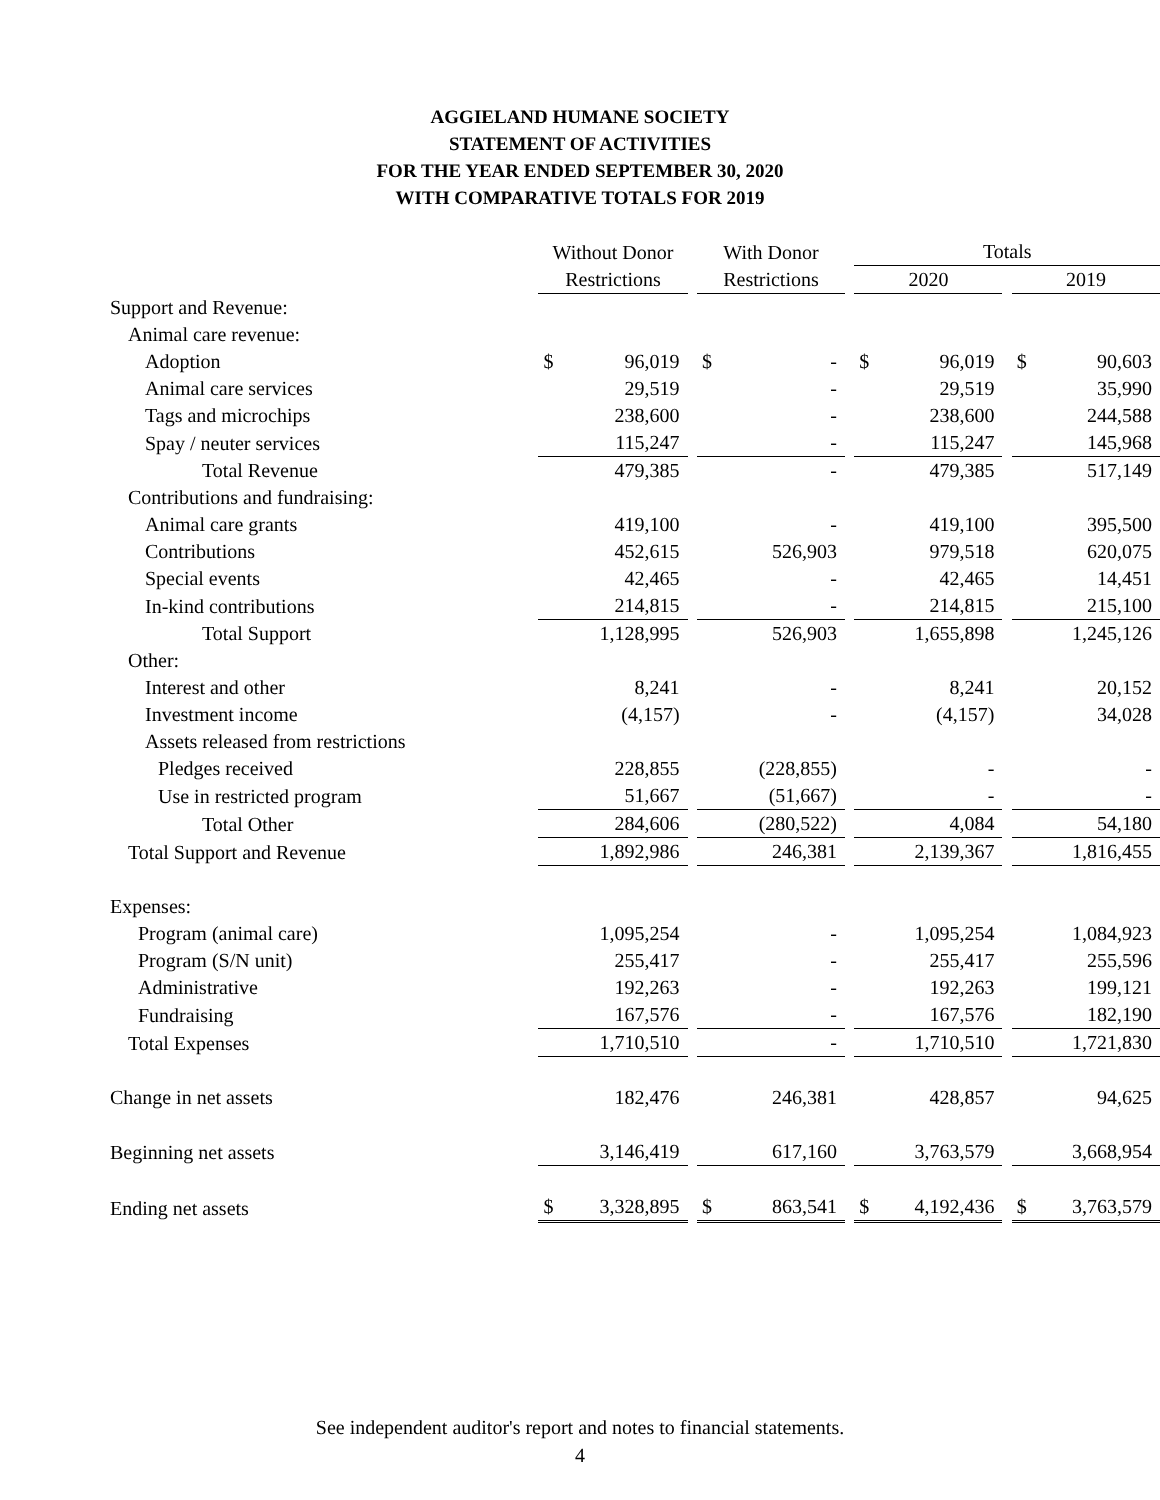AGGIELAND HUMANE SOCIETY
STATEMENT OF ACTIVITIES
FOR THE YEAR ENDED SEPTEMBER 30, 2020
WITH COMPARATIVE TOTALS FOR 2019
| | Without Donor | | | With Donor | | | Totals | | | | |
| | Restrictions | | | Restrictions | | | 2020 | | | 2019 | |
| Support and Revenue: | | | | | | | | | | | |
| Animal care revenue: | | | | | | | | | | | |
| Adoption | $ | 96,019 | | $ | - | | $ | 96,019 | | $ | 90,603 |
| Animal care services | | 29,519 | | | - | | | 29,519 | | | 35,990 |
| Tags and microchips | | 238,600 | | | - | | | 238,600 | | | 244,588 |
| Spay / neuter services | | 115,247 | | | - | | | 115,247 | | | 145,968 |
| Total Revenue | | 479,385 | | | - | | | 479,385 | | | 517,149 |
| Contributions and fundraising: | | | | | | | | | | | |
| Animal care grants | | 419,100 | | | - | | | 419,100 | | | 395,500 |
| Contributions | | 452,615 | | | 526,903 | | | 979,518 | | | 620,075 |
| Special events | | 42,465 | | | - | | | 42,465 | | | 14,451 |
| In-kind contributions | | 214,815 | | | - | | | 214,815 | | | 215,100 |
| Total Support | | 1,128,995 | | | 526,903 | | | 1,655,898 | | | 1,245,126 |
| Other: | | | | | | | | | | | |
| Interest and other | | 8,241 | | | - | | | 8,241 | | | 20,152 |
| Investment income | | (4,157) | | | - | | | (4,157) | | | 34,028 |
| Assets released from restrictions | | | | | | | | | | | |
| Pledges received | | 228,855 | | | (228,855) | | | - | | | - |
| Use in restricted program | | 51,667 | | | (51,667) | | | - | | | - |
| Total Other | | 284,606 | | | (280,522) | | | 4,084 | | | 54,180 |
| Total Support and Revenue | | 1,892,986 | | | 246,381 | | | 2,139,367 | | | 1,816,455 |
| Expenses: | | | | | | | | | | | |
| Program (animal care) | | 1,095,254 | | | - | | | 1,095,254 | | | 1,084,923 |
| Program (S/N unit) | | 255,417 | | | - | | | 255,417 | | | 255,596 |
| Administrative | | 192,263 | | | - | | | 192,263 | | | 199,121 |
| Fundraising | | 167,576 | | | - | | | 167,576 | | | 182,190 |
| Total Expenses | | 1,710,510 | | | - | | | 1,710,510 | | | 1,721,830 |
| Change in net assets | | 182,476 | | | 246,381 | | | 428,857 | | | 94,625 |
| Beginning net assets | | 3,146,419 | | | 617,160 | | | 3,763,579 | | | 3,668,954 |
| Ending net assets | $ | 3,328,895 | | $ | 863,541 | | $ | 4,192,436 | | $ | 3,763,579 |
See independent auditor's report and notes to financial statements.
4